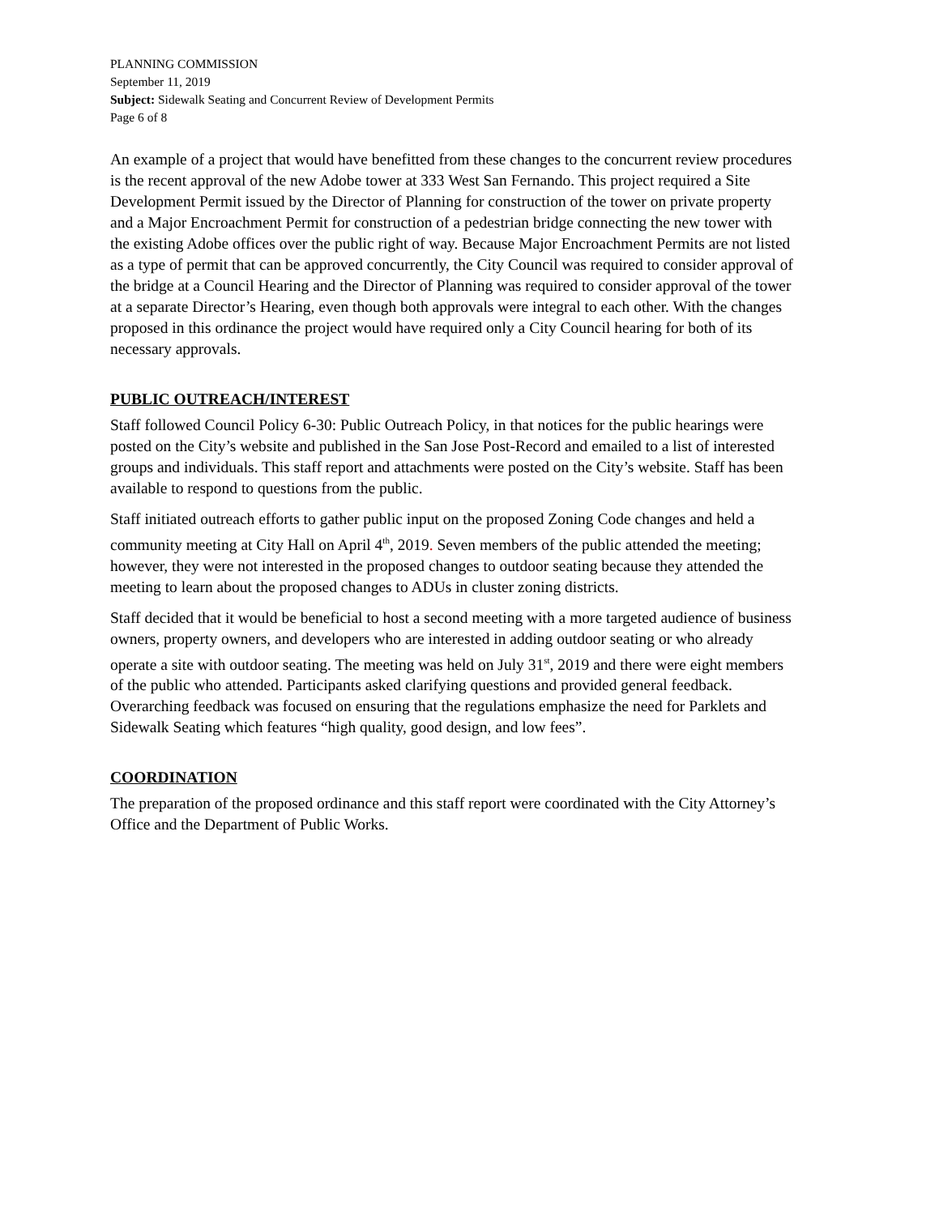PLANNING COMMISSION
September 11, 2019
Subject: Sidewalk Seating and Concurrent Review of Development Permits
Page 6 of 8
An example of a project that would have benefitted from these changes to the concurrent review procedures is the recent approval of the new Adobe tower at 333 West San Fernando. This project required a Site Development Permit issued by the Director of Planning for construction of the tower on private property and a Major Encroachment Permit for construction of a pedestrian bridge connecting the new tower with the existing Adobe offices over the public right of way. Because Major Encroachment Permits are not listed as a type of permit that can be approved concurrently, the City Council was required to consider approval of the bridge at a Council Hearing and the Director of Planning was required to consider approval of the tower at a separate Director’s Hearing, even though both approvals were integral to each other. With the changes proposed in this ordinance the project would have required only a City Council hearing for both of its necessary approvals.
PUBLIC OUTREACH/INTEREST
Staff followed Council Policy 6-30: Public Outreach Policy, in that notices for the public hearings were posted on the City’s website and published in the San Jose Post-Record and emailed to a list of interested groups and individuals. This staff report and attachments were posted on the City’s website. Staff has been available to respond to questions from the public.
Staff initiated outreach efforts to gather public input on the proposed Zoning Code changes and held a community meeting at City Hall on April 4<sup>th</sup>, 2019. Seven members of the public attended the meeting; however, they were not interested in the proposed changes to outdoor seating because they attended the meeting to learn about the proposed changes to ADUs in cluster zoning districts.
Staff decided that it would be beneficial to host a second meeting with a more targeted audience of business owners, property owners, and developers who are interested in adding outdoor seating or who already operate a site with outdoor seating. The meeting was held on July 31<sup>st</sup>, 2019 and there were eight members of the public who attended. Participants asked clarifying questions and provided general feedback. Overarching feedback was focused on ensuring that the regulations emphasize the need for Parklets and Sidewalk Seating which features “high quality, good design, and low fees”.
COORDINATION
The preparation of the proposed ordinance and this staff report were coordinated with the City Attorney’s Office and the Department of Public Works.